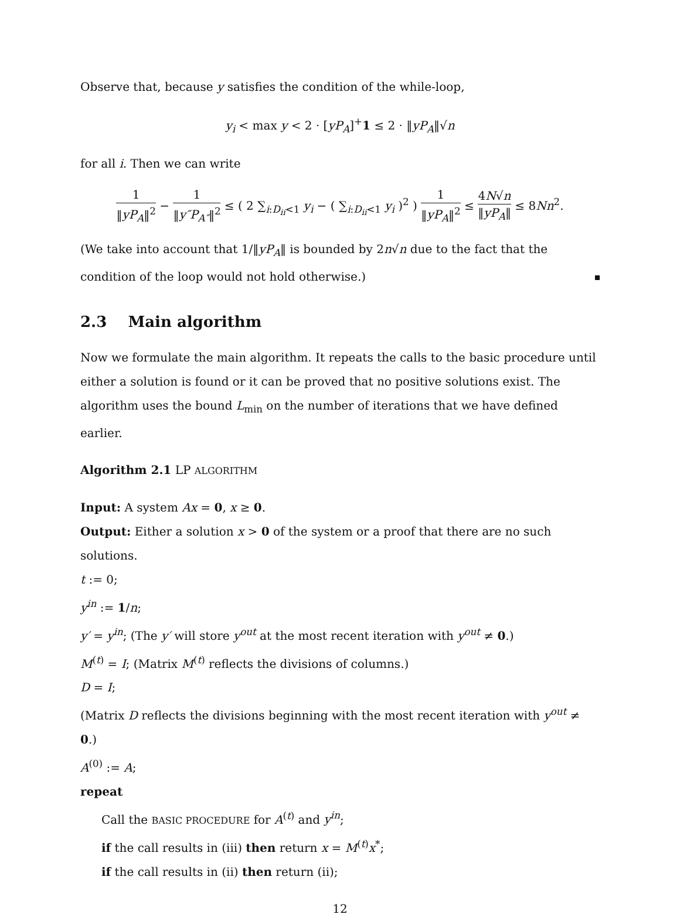Observe that, because y satisfies the condition of the while-loop,
y<sub>i</sub> < max y < 2 · [yP<sub>A</sub>]<sup>+</sup>1 ≤ 2 · ‖yP<sub>A</sub>‖√n
for all i. Then we can write
1 ‖yP<sub>A</sub>‖<sup>2</sup> − 1 ‖y″P<sub>A″</sub>‖<sup>2</sup> ≤ ( 2 ∑<sub>i:D<sub>ii</sub><1</sub> y<sub>i</sub> − ( ∑<sub>i:D<sub>ii</sub><1</sub> y<sub>i</sub> )<sup>2</sup> ) 1 ‖yP<sub>A</sub>‖<sup>2</sup> ≤ 4N√n ‖yP<sub>A</sub>‖ ≤ 8Nn<sup>2</sup>.
(We take into account that 1/‖yP<sub>A</sub>‖ is bounded by 2n√n due to the fact that the condition of the loop would not hold otherwise.)
2.3 Main algorithm
Now we formulate the main algorithm. It repeats the calls to the basic procedure until either a solution is found or it can be proved that no positive solutions exist. The algorithm uses the bound L<sub>min</sub> on the number of iterations that we have defined earlier.
Algorithm 2.1 LP ALGORITHM
Input: A system Ax = 0, x ≥ 0.
Output: Either a solution x > 0 of the system or a proof that there are no such solutions.
t := 0;
y<sup>in</sup> := 1/n;
y′ = y<sup>in</sup>; (The y′ will store y<sup>out</sup> at the most recent iteration with y<sup>out</sup> ≠ 0.)
M<sup>(t)</sup> = I; (Matrix M<sup>(t)</sup> reflects the divisions of columns.)
D = I;
(Matrix D reflects the divisions beginning with the most recent iteration with y<sup>out</sup> ≠ 0.)
A<sup>(0)</sup> := A;
repeat
Call the BASIC PROCEDURE for A<sup>(t)</sup> and y<sup>in</sup>;
if the call results in (iii) then return x = M<sup>(t)</sup>x<sup>*</sup>;
if the call results in (ii) then return (ii);
12